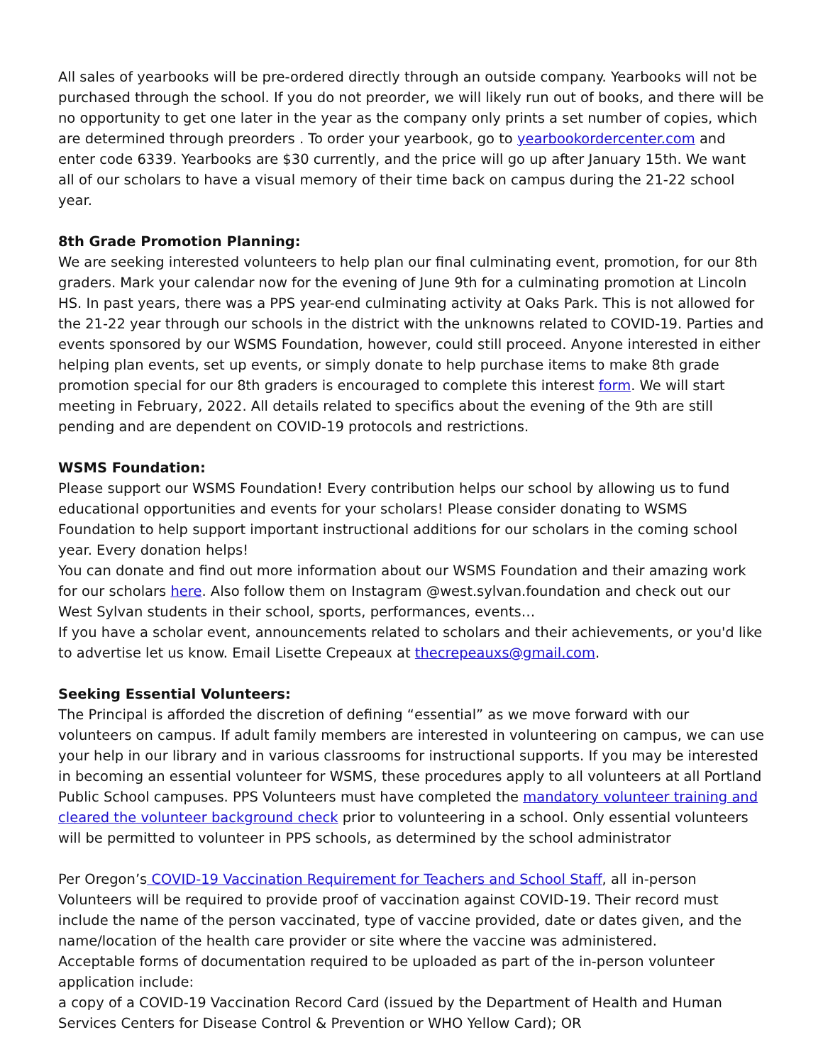All sales of yearbooks will be pre-ordered directly through an outside company. Yearbooks will not be purchased through the school. If you do not preorder, we will likely run out of books, and there will be no opportunity to get one later in the year as the company only prints a set number of copies, which are determined through preorders . To order your yearbook, go to yearbookordercenter.com and enter code 6339. Yearbooks are $30 currently, and the price will go up after January 15th. We want all of our scholars to have a visual memory of their time back on campus during the 21-22 school year.
8th Grade Promotion Planning:
We are seeking interested volunteers to help plan our final culminating event, promotion, for our 8th graders. Mark your calendar now for the evening of June 9th for a culminating promotion at Lincoln HS. In past years, there was a PPS year-end culminating activity at Oaks Park. This is not allowed for the 21-22 year through our schools in the district with the unknowns related to COVID-19. Parties and events sponsored by our WSMS Foundation, however, could still proceed. Anyone interested in either helping plan events, set up events, or simply donate to help purchase items to make 8th grade promotion special for our 8th graders is encouraged to complete this interest form. We will start meeting in February, 2022. All details related to specifics about the evening of the 9th are still pending and are dependent on COVID-19 protocols and restrictions.
WSMS Foundation:
Please support our WSMS Foundation! Every contribution helps our school by allowing us to fund educational opportunities and events for your scholars! Please consider donating to WSMS Foundation to help support important instructional additions for our scholars in the coming school year. Every donation helps!
You can donate and find out more information about our WSMS Foundation and their amazing work for our scholars here. Also follow them on Instagram @west.sylvan.foundation and check out our West Sylvan students in their school, sports, performances, events…
If you have a scholar event, announcements related to scholars and their achievements, or you'd like to advertise let us know. Email Lisette Crepeaux at thecrepeauxs@gmail.com.
Seeking Essential Volunteers:
The Principal is afforded the discretion of defining “essential” as we move forward with our volunteers on campus. If adult family members are interested in volunteering on campus, we can use your help in our library and in various classrooms for instructional supports. If you may be interested in becoming an essential volunteer for WSMS, these procedures apply to all volunteers at all Portland Public School campuses. PPS Volunteers must have completed the mandatory volunteer training and cleared the volunteer background check prior to volunteering in a school. Only essential volunteers will be permitted to volunteer in PPS schools, as determined by the school administrator
Per Oregon’s COVID-19 Vaccination Requirement for Teachers and School Staff, all in-person Volunteers will be required to provide proof of vaccination against COVID-19. Their record must include the name of the person vaccinated, type of vaccine provided, date or dates given, and the name/location of the health care provider or site where the vaccine was administered.
Acceptable forms of documentation required to be uploaded as part of the in-person volunteer application include:
a copy of a COVID-19 Vaccination Record Card (issued by the Department of Health and Human Services Centers for Disease Control & Prevention or WHO Yellow Card); OR